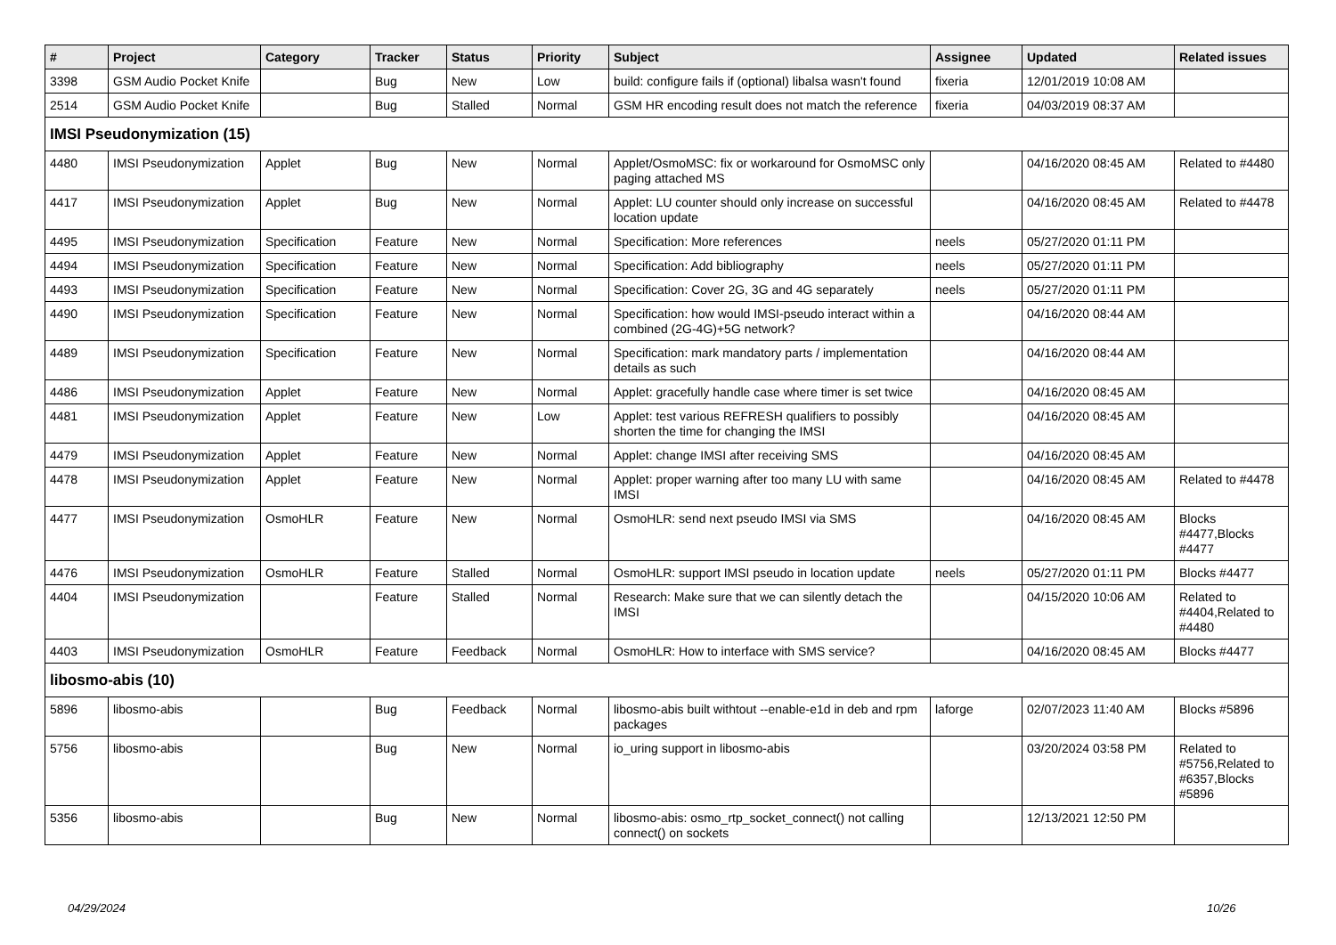| # | Project | Category | Tracker | Status | Priority | Subject | Assignee | Updated | Related issues |
| --- | --- | --- | --- | --- | --- | --- | --- | --- | --- |
| 3398 | GSM Audio Pocket Knife | | Bug | New | Low | build: configure fails if (optional) libalsa wasn't found | fixeria | 12/01/2019 10:08 AM | |
| 2514 | GSM Audio Pocket Knife | | Bug | Stalled | Normal | GSM HR encoding result does not match the reference | fixeria | 04/03/2019 08:37 AM | |
| IMSI Pseudonymization (15) | | | | | | | | | |
| 4480 | IMSI Pseudonymization | Applet | Bug | New | Normal | Applet/OsmoMSC: fix or workaround for OsmoMSC only paging attached MS | | 04/16/2020 08:45 AM | Related to #4480 |
| 4417 | IMSI Pseudonymization | Applet | Bug | New | Normal | Applet: LU counter should only increase on successful location update | | 04/16/2020 08:45 AM | Related to #4478 |
| 4495 | IMSI Pseudonymization | Specification | Feature | New | Normal | Specification: More references | neels | 05/27/2020 01:11 PM | |
| 4494 | IMSI Pseudonymization | Specification | Feature | New | Normal | Specification: Add bibliography | neels | 05/27/2020 01:11 PM | |
| 4493 | IMSI Pseudonymization | Specification | Feature | New | Normal | Specification: Cover 2G, 3G and 4G separately | neels | 05/27/2020 01:11 PM | |
| 4490 | IMSI Pseudonymization | Specification | Feature | New | Normal | Specification: how would IMSI-pseudo interact within a combined (2G-4G)+5G network? | | 04/16/2020 08:44 AM | |
| 4489 | IMSI Pseudonymization | Specification | Feature | New | Normal | Specification: mark mandatory parts / implementation details as such | | 04/16/2020 08:44 AM | |
| 4486 | IMSI Pseudonymization | Applet | Feature | New | Normal | Applet: gracefully handle case where timer is set twice | | 04/16/2020 08:45 AM | |
| 4481 | IMSI Pseudonymization | Applet | Feature | New | Low | Applet: test various REFRESH qualifiers to possibly shorten the time for changing the IMSI | | 04/16/2020 08:45 AM | |
| 4479 | IMSI Pseudonymization | Applet | Feature | New | Normal | Applet: change IMSI after receiving SMS | | 04/16/2020 08:45 AM | |
| 4478 | IMSI Pseudonymization | Applet | Feature | New | Normal | Applet: proper warning after too many LU with same IMSI | | 04/16/2020 08:45 AM | Related to #4478 |
| 4477 | IMSI Pseudonymization | OsmoHLR | Feature | New | Normal | OsmoHLR: send next pseudo IMSI via SMS | | 04/16/2020 08:45 AM | Blocks #4477,Blocks #4477 |
| 4476 | IMSI Pseudonymization | OsmoHLR | Feature | Stalled | Normal | OsmoHLR: support IMSI pseudo in location update | neels | 05/27/2020 01:11 PM | Blocks #4477 |
| 4404 | IMSI Pseudonymization | | Feature | Stalled | Normal | Research: Make sure that we can silently detach the IMSI | | 04/15/2020 10:06 AM | Related to #4404,Related to #4480 |
| 4403 | IMSI Pseudonymization | OsmoHLR | Feature | Feedback | Normal | OsmoHLR: How to interface with SMS service? | | 04/16/2020 08:45 AM | Blocks #4477 |
| libosmo-abis (10) | | | | | | | | | |
| 5896 | libosmo-abis | | Bug | Feedback | Normal | libosmo-abis built withtout --enable-e1d in deb and rpm packages | laforge | 02/07/2023 11:40 AM | Blocks #5896 |
| 5756 | libosmo-abis | | Bug | New | Normal | io_uring support in libosmo-abis | | 03/20/2024 03:58 PM | Related to #5756,Related to #6357,Blocks #5896 |
| 5356 | libosmo-abis | | Bug | New | Normal | libosmo-abis: osmo_rtp_socket_connect() not calling connect() on sockets | | 12/13/2021 12:50 PM | |
04/29/2024 10/26